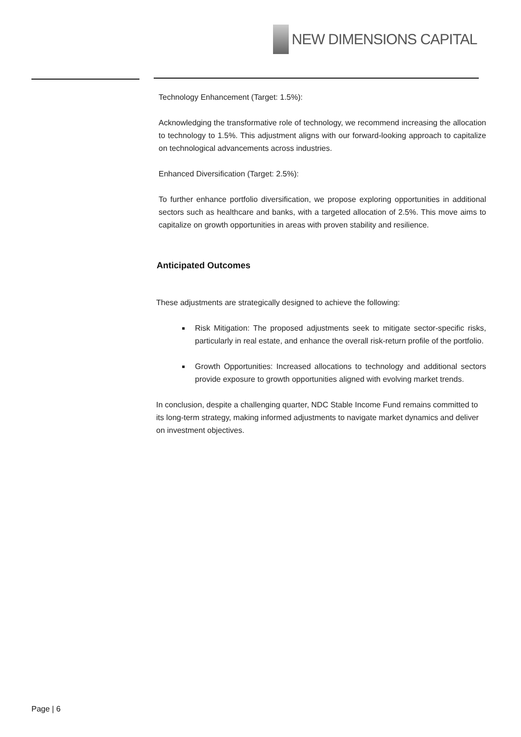NEW DIMENSIONS CAPITAL
Technology Enhancement (Target: 1.5%):
Acknowledging the transformative role of technology, we recommend increasing the allocation to technology to 1.5%. This adjustment aligns with our forward-looking approach to capitalize on technological advancements across industries.
Enhanced Diversification (Target: 2.5%):
To further enhance portfolio diversification, we propose exploring opportunities in additional sectors such as healthcare and banks, with a targeted allocation of 2.5%. This move aims to capitalize on growth opportunities in areas with proven stability and resilience.
Anticipated Outcomes
These adjustments are strategically designed to achieve the following:
Risk Mitigation: The proposed adjustments seek to mitigate sector-specific risks, particularly in real estate, and enhance the overall risk-return profile of the portfolio.
Growth Opportunities: Increased allocations to technology and additional sectors provide exposure to growth opportunities aligned with evolving market trends.
In conclusion, despite a challenging quarter, NDC Stable Income Fund remains committed to its long-term strategy, making informed adjustments to navigate market dynamics and deliver on investment objectives.
Page | 6